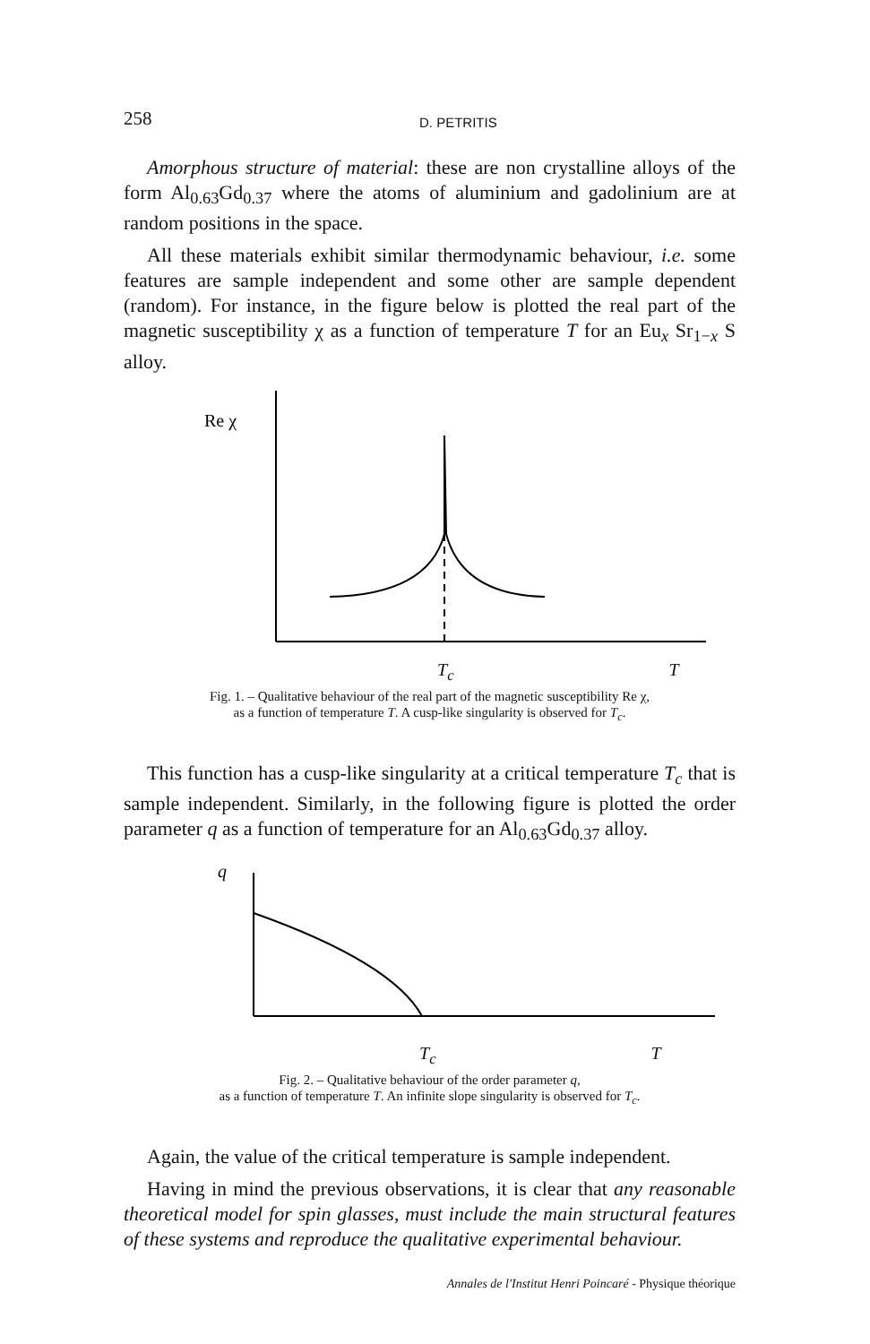258 D. PETRITIS
Amorphous structure of material: these are non crystalline alloys of the form Al<sub>0.63</sub>Gd<sub>0.37</sub> where the atoms of aluminium and gadolinium are at random positions in the space.
All these materials exhibit similar thermodynamic behaviour, i.e. some features are sample independent and some other are sample dependent (random). For instance, in the figure below is plotted the real part of the magnetic susceptibility χ as a function of temperature T for an Eu<sub>x</sub> Sr<sub>1−x</sub> S alloy.
Re χ
T<sub>c</sub> T
Fig. 1. – Qualitative behaviour of the real part of the magnetic susceptibility Re χ,
as a function of temperature T. A cusp-like singularity is observed for T<sub>c</sub>.
This function has a cusp-like singularity at a critical temperature T<sub>c</sub> that is sample independent. Similarly, in the following figure is plotted the order parameter q as a function of temperature for an Al<sub>0.63</sub>Gd<sub>0.37</sub> alloy.
q
T<sub>c</sub> T
Fig. 2. – Qualitative behaviour of the order parameter q,
as a function of temperature T. An infinite slope singularity is observed for T<sub>c</sub>.
Again, the value of the critical temperature is sample independent.
Having in mind the previous observations, it is clear that any reasonable theoretical model for spin glasses, must include the main structural features of these systems and reproduce the qualitative experimental behaviour.
Annales de l'Institut Henri Poincaré - Physique théorique